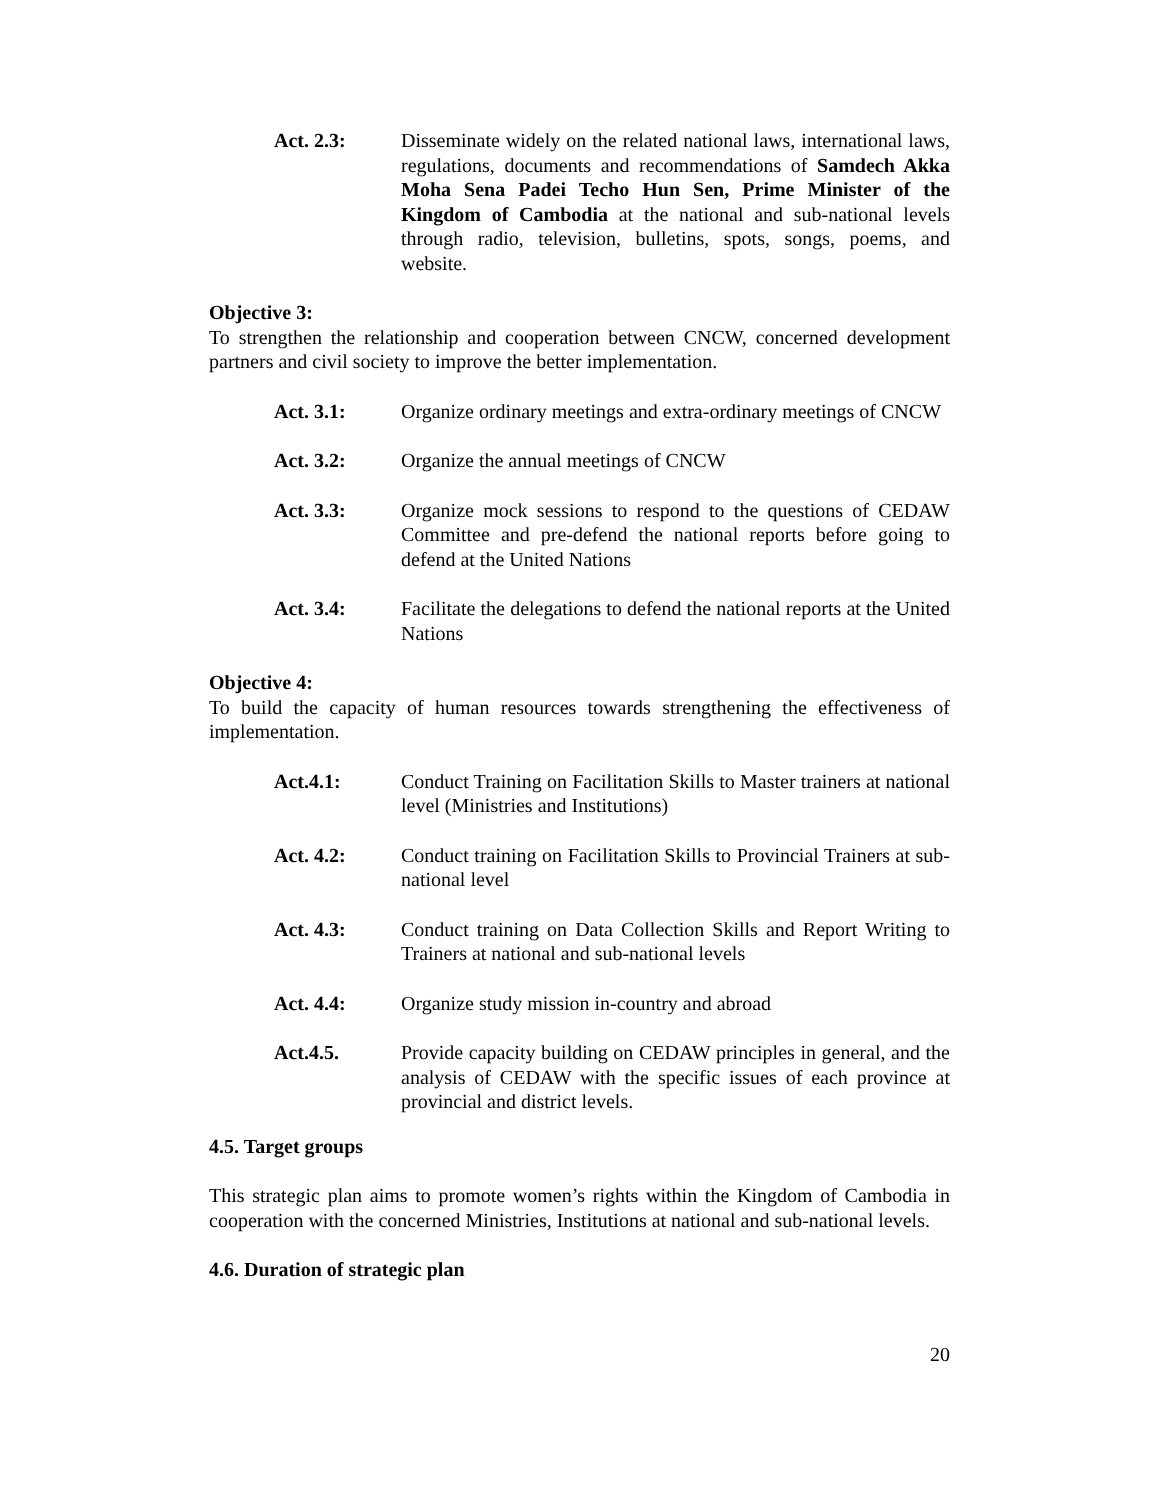Act. 2.3: Disseminate widely on the related national laws, international laws, regulations, documents and recommendations of Samdech Akka Moha Sena Padei Techo Hun Sen, Prime Minister of the Kingdom of Cambodia at the national and sub-national levels through radio, television, bulletins, spots, songs, poems, and website.
Objective 3:
To strengthen the relationship and cooperation between CNCW, concerned development partners and civil society to improve the better implementation.
Act. 3.1: Organize ordinary meetings and extra-ordinary meetings of CNCW
Act. 3.2: Organize the annual meetings of CNCW
Act. 3.3: Organize mock sessions to respond to the questions of CEDAW Committee and pre-defend the national reports before going to defend at the United Nations
Act. 3.4: Facilitate the delegations to defend the national reports at the United Nations
Objective 4:
To build the capacity of human resources towards strengthening the effectiveness of implementation.
Act.4.1: Conduct Training on Facilitation Skills to Master trainers at national level (Ministries and Institutions)
Act. 4.2: Conduct training on Facilitation Skills to Provincial Trainers at sub-national level
Act. 4.3: Conduct training on Data Collection Skills and Report Writing to Trainers at national and sub-national levels
Act. 4.4: Organize study mission in-country and abroad
Act.4.5. Provide capacity building on CEDAW principles in general, and the analysis of CEDAW with the specific issues of each province at provincial and district levels.
4.5. Target groups
This strategic plan aims to promote women’s rights within the Kingdom of Cambodia in cooperation with the concerned Ministries, Institutions at national and sub-national levels.
4.6. Duration of strategic plan
20